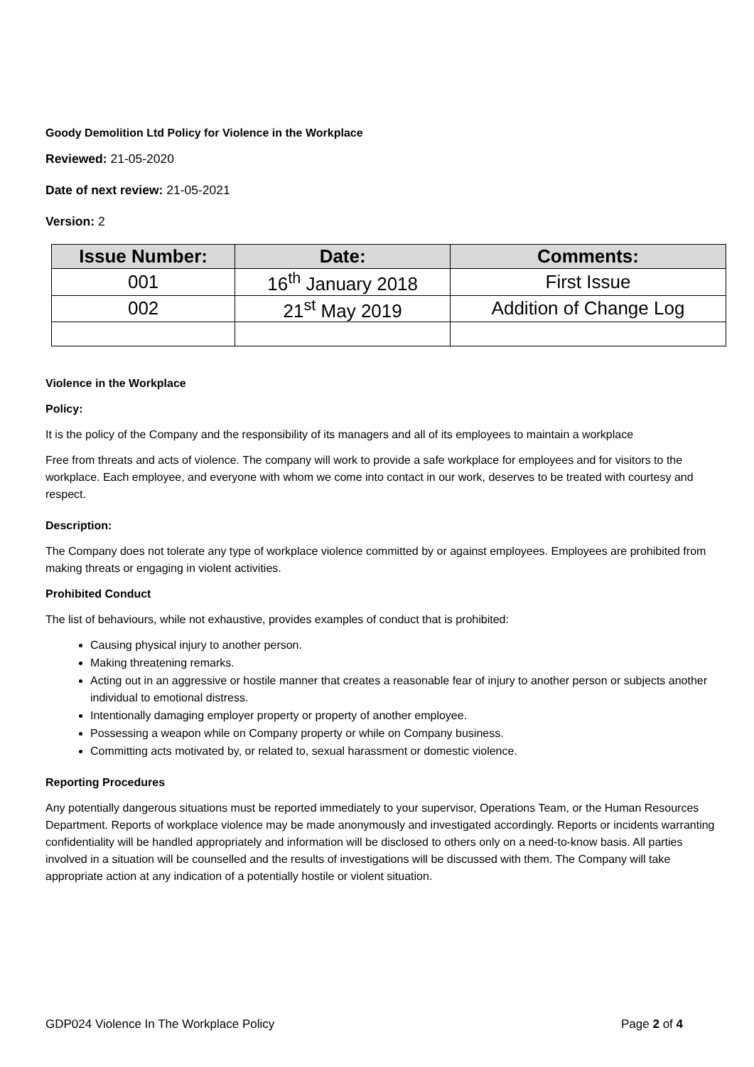Goody Demolition Ltd Policy for Violence in the Workplace
Reviewed: 21-05-2020
Date of next review: 21-05-2021
Version: 2
| Issue Number: | Date: | Comments: |
| --- | --- | --- |
| 001 | 16<sup>th</sup> January 2018 | First Issue |
| 002 | 21<sup>st</sup> May 2019 | Addition of Change Log |
Violence in the Workplace
Policy:
It is the policy of the Company and the responsibility of its managers and all of its employees to maintain a workplace
Free from threats and acts of violence. The company will work to provide a safe workplace for employees and for visitors to the workplace. Each employee, and everyone with whom we come into contact in our work, deserves to be treated with courtesy and respect.
Description:
The Company does not tolerate any type of workplace violence committed by or against employees. Employees are prohibited from making threats or engaging in violent activities.
Prohibited Conduct
The list of behaviours, while not exhaustive, provides examples of conduct that is prohibited:
Causing physical injury to another person.
Making threatening remarks.
Acting out in an aggressive or hostile manner that creates a reasonable fear of injury to another person or subjects another individual to emotional distress.
Intentionally damaging employer property or property of another employee.
Possessing a weapon while on Company property or while on Company business.
Committing acts motivated by, or related to, sexual harassment or domestic violence.
Reporting Procedures
Any potentially dangerous situations must be reported immediately to your supervisor, Operations Team, or the Human Resources Department. Reports of workplace violence may be made anonymously and investigated accordingly. Reports or incidents warranting confidentiality will be handled appropriately and information will be disclosed to others only on a need-to-know basis. All parties involved in a situation will be counselled and the results of investigations will be discussed with them. The Company will take appropriate action at any indication of a potentially hostile or violent situation.
GDP024 Violence In The Workplace Policy Page 2 of 4